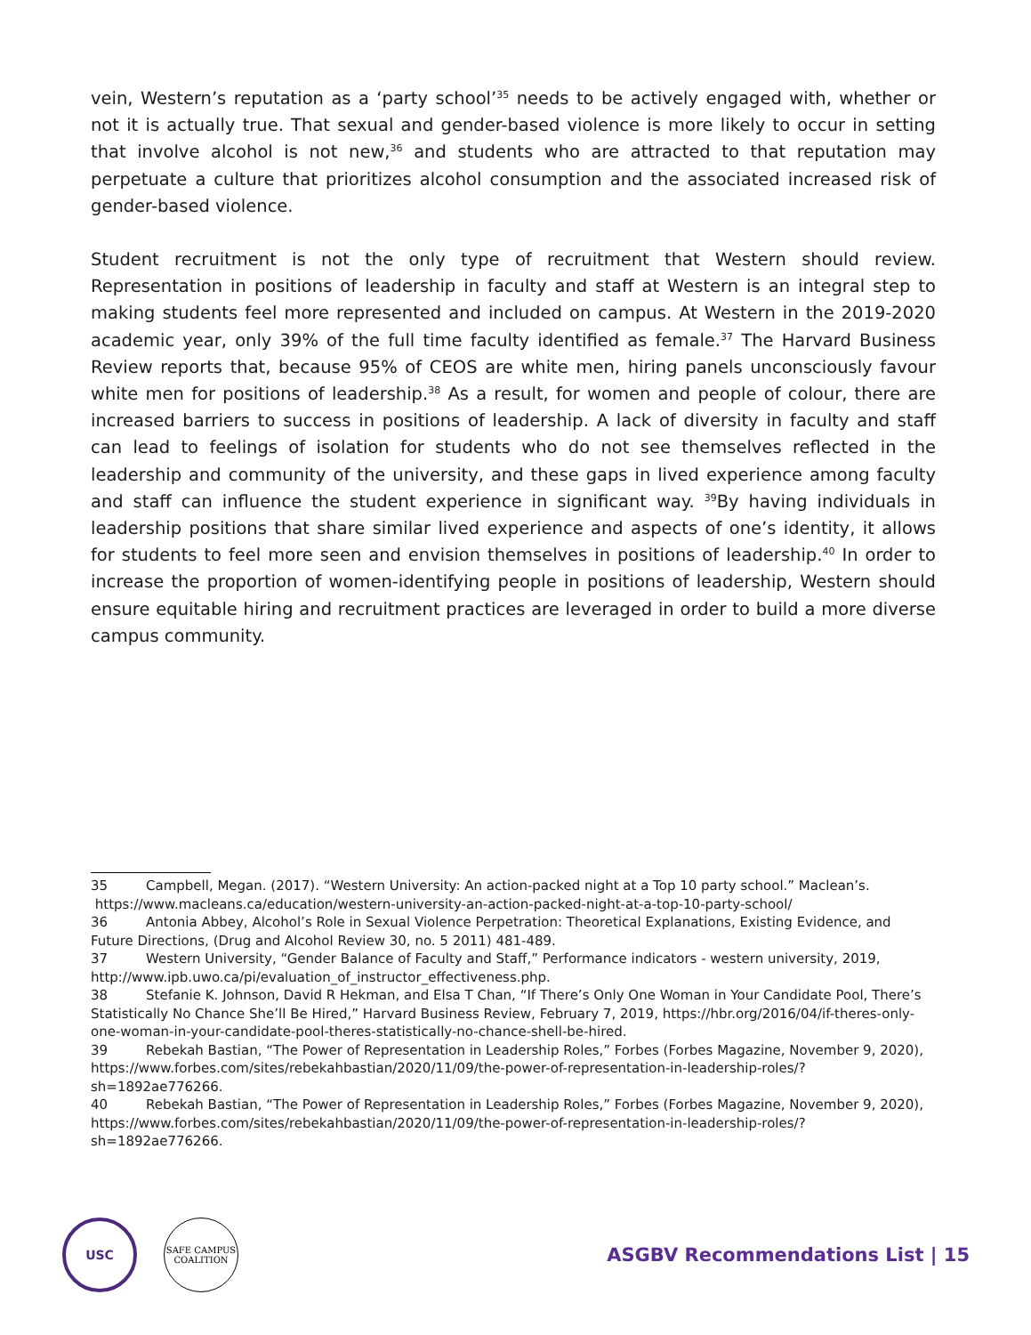vein, Western’s reputation as a ‘party school’<sup>35</sup> needs to be actively engaged with, whether or not it is actually true. That sexual and gender-based violence is more likely to occur in setting that involve alcohol is not new,<sup>36</sup> and students who are attracted to that reputation may perpetuate a culture that prioritizes alcohol consumption and the associated increased risk of gender-based violence.
Student recruitment is not the only type of recruitment that Western should review. Representation in positions of leadership in faculty and staff at Western is an integral step to making students feel more represented and included on campus. At Western in the 2019-2020 academic year, only 39% of the full time faculty identified as female.<sup>37</sup> The Harvard Business Review reports that, because 95% of CEOS are white men, hiring panels unconsciously favour white men for positions of leadership.<sup>38</sup> As a result, for women and people of colour, there are increased barriers to success in positions of leadership. A lack of diversity in faculty and staff can lead to feelings of isolation for students who do not see themselves reflected in the leadership and community of the university, and these gaps in lived experience among faculty and staff can influence the student experience in significant way. <sup>39</sup>By having individuals in leadership positions that share similar lived experience and aspects of one’s identity, it allows for students to feel more seen and envision themselves in positions of leadership.<sup>40</sup> In order to increase the proportion of women-identifying people in positions of leadership, Western should ensure equitable hiring and recruitment practices are leveraged in order to build a more diverse campus community.
35 Campbell, Megan. (2017). “Western University: An action-packed night at a Top 10 party school.” Maclean’s.
https://www.macleans.ca/education/western-university-an-action-packed-night-at-a-top-10-party-school/
36 Antonia Abbey, Alcohol’s Role in Sexual Violence Perpetration: Theoretical Explanations, Existing Evidence, and Future Directions, (Drug and Alcohol Review 30, no. 5 2011) 481-489.
37 Western University, “Gender Balance of Faculty and Staff,” Performance indicators - western university, 2019, http://www.ipb.uwo.ca/pi/evaluation_of_instructor_effectiveness.php.
38 Stefanie K. Johnson, David R Hekman, and Elsa T Chan, “If There’s Only One Woman in Your Candidate Pool, There’s Statistically No Chance She’ll Be Hired,” Harvard Business Review, February 7, 2019, https://hbr.org/2016/04/if-theres-only-one-woman-in-your-candidate-pool-theres-statistically-no-chance-shell-be-hired.
39 Rebekah Bastian, “The Power of Representation in Leadership Roles,” Forbes (Forbes Magazine, November 9, 2020), https://www.forbes.com/sites/rebekahbastian/2020/11/09/the-power-of-representation-in-leadership-roles/?sh=1892ae776266.
40 Rebekah Bastian, “The Power of Representation in Leadership Roles,” Forbes (Forbes Magazine, November 9, 2020), https://www.forbes.com/sites/rebekahbastian/2020/11/09/the-power-of-representation-in-leadership-roles/?sh=1892ae776266.
USC
SAFE CAMPUS
COALITION
ASGBV Recommendations List | 15